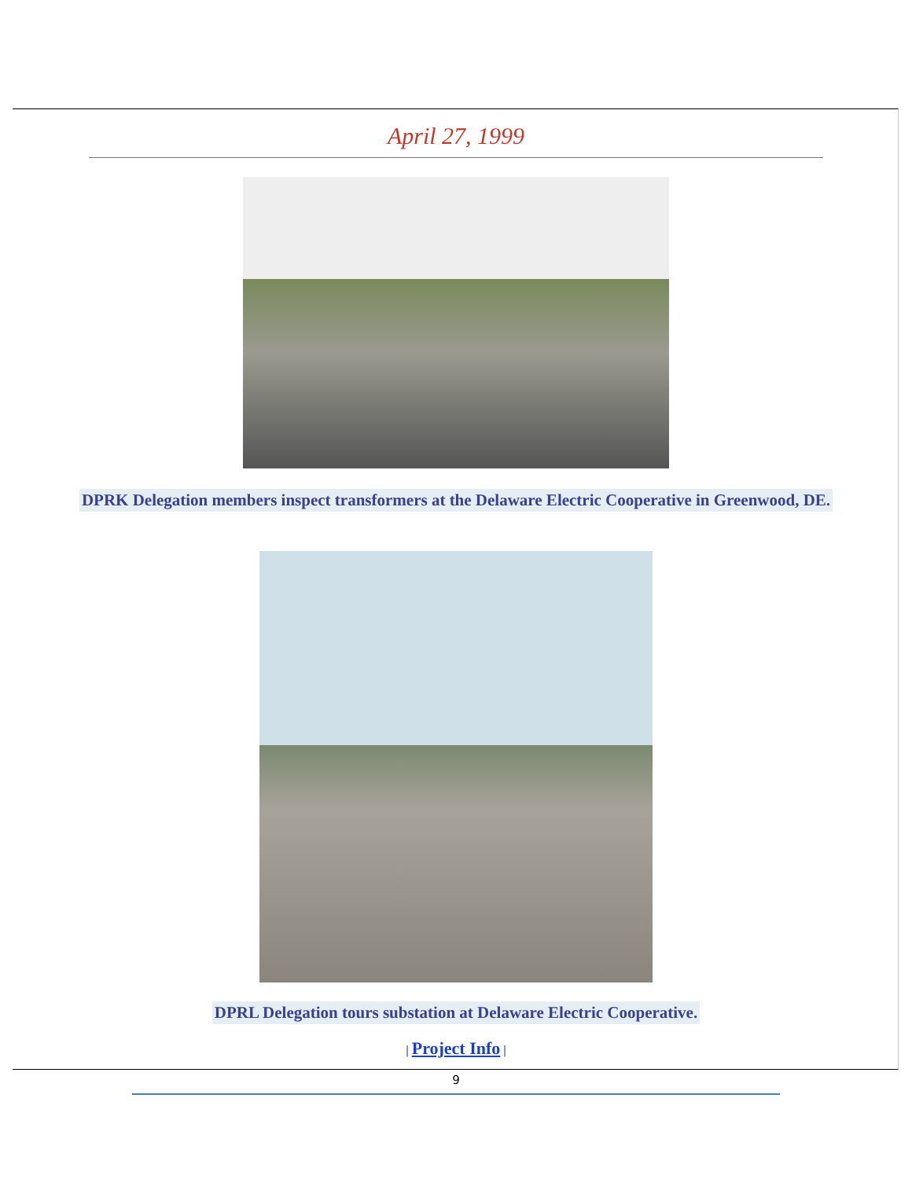April 27, 1999
DPRK Delegation members inspect transformers at the Delaware Electric Cooperative in Greenwood, DE.
DPRL Delegation tours substation at Delaware Electric Cooperative.
| Project Info |
9